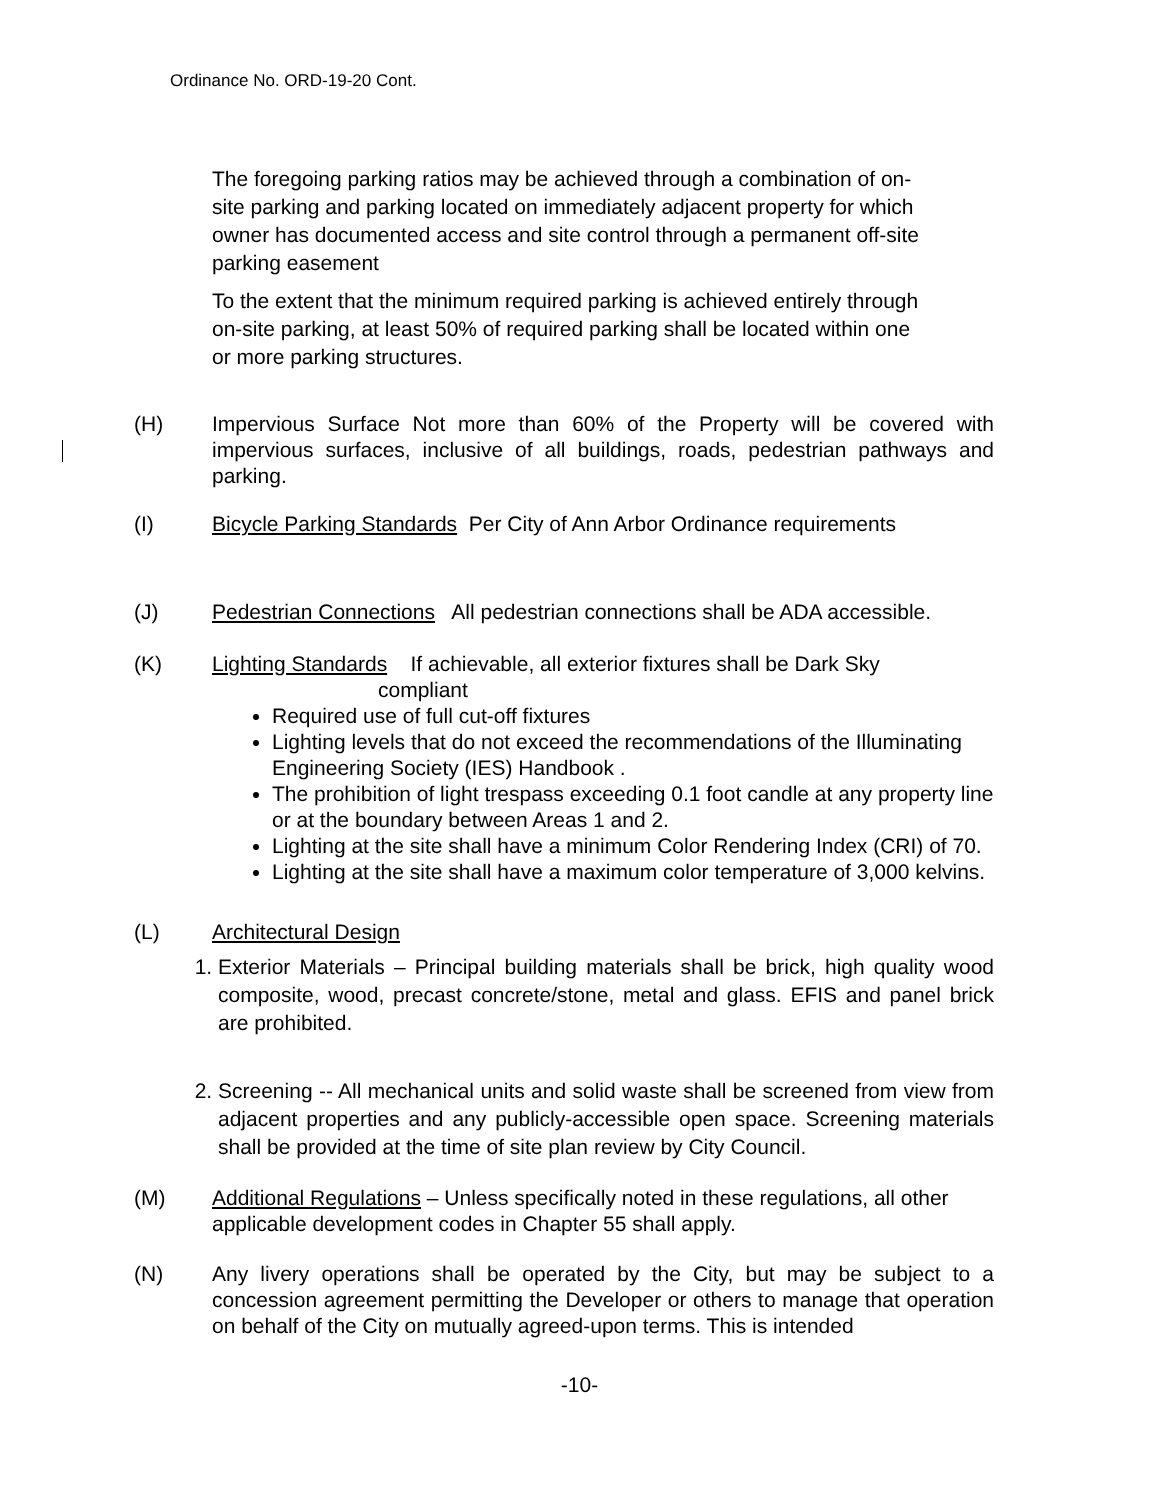Ordinance No. ORD-19-20 Cont.
The foregoing parking ratios may be achieved through a combination of on-site parking and parking located on immediately adjacent property for which owner has documented access and site control through a permanent off-site parking easement
To the extent that the minimum required parking is achieved entirely through on-site parking, at least 50% of required parking shall be located within one or more parking structures.
(H) Impervious Surface Not more than 60% of the Property will be covered with impervious surfaces, inclusive of all buildings, roads, pedestrian pathways and parking.
(I) Bicycle Parking Standards Per City of Ann Arbor Ordinance requirements
(J) Pedestrian Connections All pedestrian connections shall be ADA accessible.
(K) Lighting Standards If achievable, all exterior fixtures shall be Dark Sky
compliant
Required use of full cut-off fixtures
Lighting levels that do not exceed the recommendations of the Illuminating Engineering Society (IES) Handbook .
The prohibition of light trespass exceeding 0.1 foot candle at any property line or at the boundary between Areas 1 and 2.
Lighting at the site shall have a minimum Color Rendering Index (CRI) of 70.
Lighting at the site shall have a maximum color temperature of 3,000 kelvins.
(L) Architectural Design
1. Exterior Materials – Principal building materials shall be brick, high quality wood composite, wood, precast concrete/stone, metal and glass. EFIS and panel brick are prohibited.
2. Screening -- All mechanical units and solid waste shall be screened from view from adjacent properties and any publicly-accessible open space. Screening materials shall be provided at the time of site plan review by City Council.
(M) Additional Regulations – Unless specifically noted in these regulations, all other applicable development codes in Chapter 55 shall apply.
(N) Any livery operations shall be operated by the City, but may be subject to a concession agreement permitting the Developer or others to manage that operation on behalf of the City on mutually agreed-upon terms. This is intended
-10-